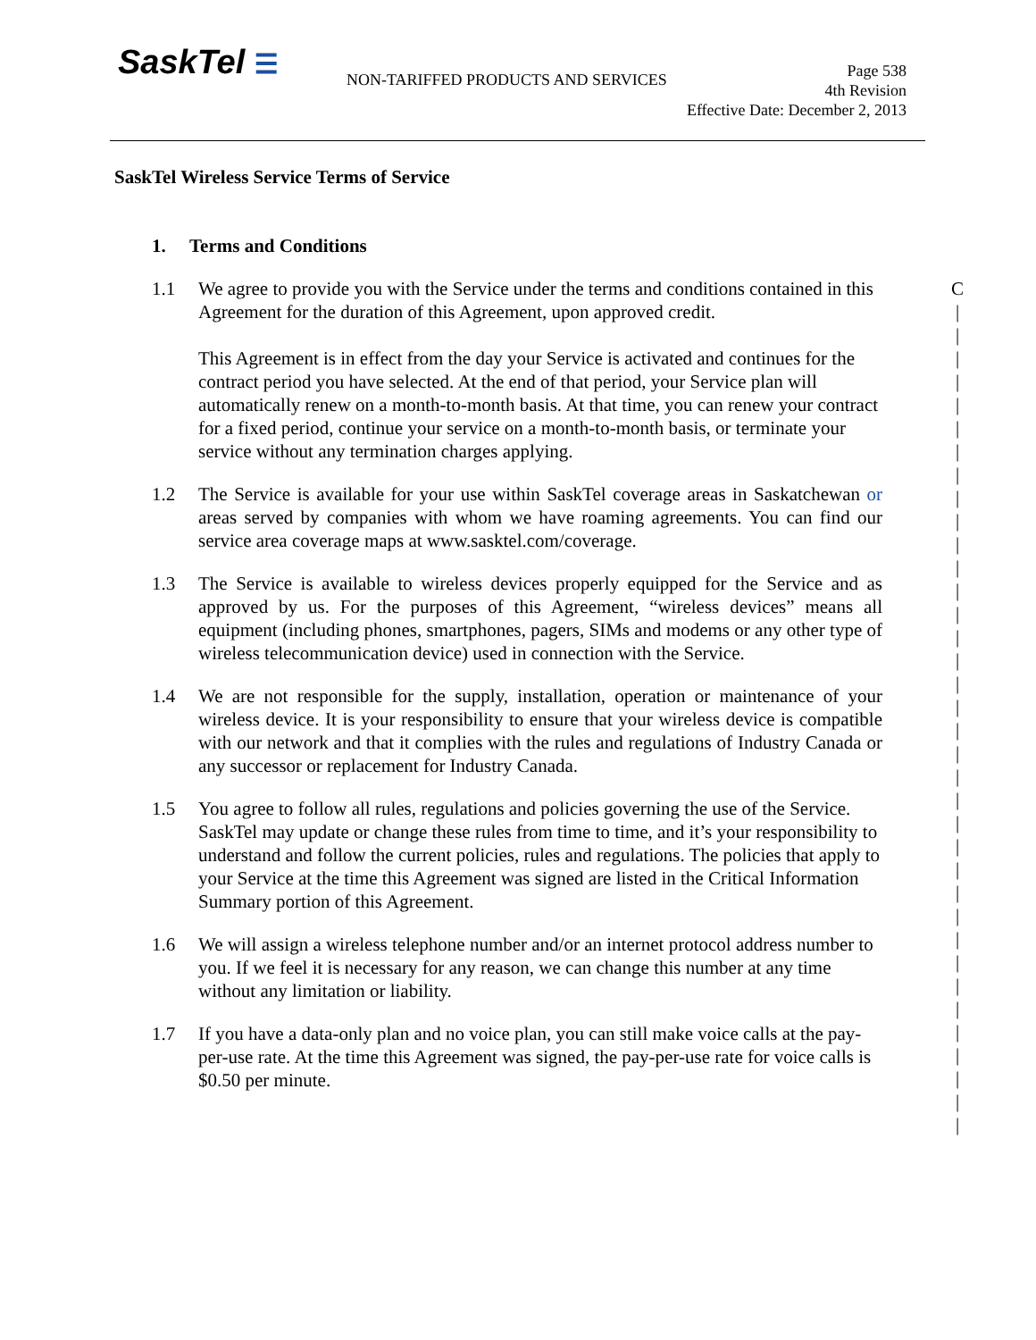SaskTel ☰
NON-TARIFFED PRODUCTS AND SERVICES
Page 538
4th Revision
Effective Date: December 2, 2013
SaskTel Wireless Service Terms of Service
1. Terms and Conditions
1.1 We agree to provide you with the Service under the terms and conditions contained in this Agreement for the duration of this Agreement, upon approved credit.
This Agreement is in effect from the day your Service is activated and continues for the contract period you have selected. At the end of that period, your Service plan will automatically renew on a month-to-month basis. At that time, you can renew your contract for a fixed period, continue your service on a month-to-month basis, or terminate your service without any termination charges applying.
1.2 The Service is available for your use within SaskTel coverage areas in Saskatchewan or areas served by companies with whom we have roaming agreements. You can find our service area coverage maps at www.sasktel.com/coverage.
1.3 The Service is available to wireless devices properly equipped for the Service and as approved by us. For the purposes of this Agreement, “wireless devices” means all equipment (including phones, smartphones, pagers, SIMs and modems or any other type of wireless telecommunication device) used in connection with the Service.
1.4 We are not responsible for the supply, installation, operation or maintenance of your wireless device. It is your responsibility to ensure that your wireless device is compatible with our network and that it complies with the rules and regulations of Industry Canada or any successor or replacement for Industry Canada.
1.5 You agree to follow all rules, regulations and policies governing the use of the Service. SaskTel may update or change these rules from time to time, and it’s your responsibility to understand and follow the current policies, rules and regulations. The policies that apply to your Service at the time this Agreement was signed are listed in the Critical Information Summary portion of this Agreement.
1.6 We will assign a wireless telephone number and/or an internet protocol address number to you. If we feel it is necessary for any reason, we can change this number at any time without any limitation or liability.
1.7 If you have a data-only plan and no voice plan, you can still make voice calls at the pay-per-use rate. At the time this Agreement was signed, the pay-per-use rate for voice calls is $0.50 per minute.
C
|
|
|
|
|
|
|
|
|
|
|
|
|
|
|
|
|
|
|
|
|
|
|
|
|
|
|
|
|
|
|
|
|
|
|
|